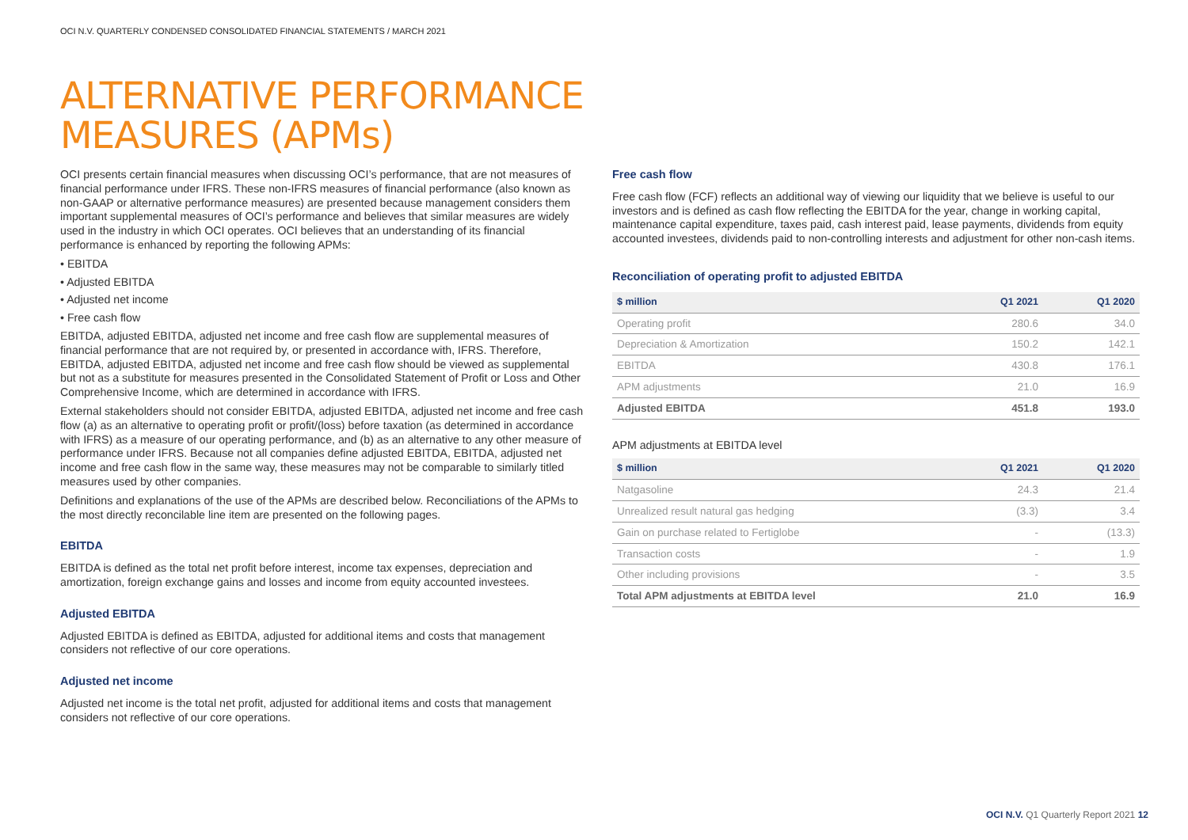OCI N.V. QUARTERLY CONDENSED CONSOLIDATED FINANCIAL STATEMENTS / MARCH 2021
ALTERNATIVE PERFORMANCE
MEASURES (APMs)
OCI presents certain financial measures when discussing OCI’s performance, that are not measures of financial performance under IFRS. These non-IFRS measures of financial performance (also known as non-GAAP or alternative performance measures) are presented because management considers them important supplemental measures of OCI’s performance and believes that similar measures are widely used in the industry in which OCI operates. OCI believes that an understanding of its financial performance is enhanced by reporting the following APMs:
• EBITDA
• Adjusted EBITDA
• Adjusted net income
• Free cash flow
EBITDA, adjusted EBITDA, adjusted net income and free cash flow are supplemental measures of financial performance that are not required by, or presented in accordance with, IFRS. Therefore, EBITDA, adjusted EBITDA, adjusted net income and free cash flow should be viewed as supplemental but not as a substitute for measures presented in the Consolidated Statement of Profit or Loss and Other Comprehensive Income, which are determined in accordance with IFRS.
External stakeholders should not consider EBITDA, adjusted EBITDA, adjusted net income and free cash flow (a) as an alternative to operating profit or profit/(loss) before taxation (as determined in accordance with IFRS) as a measure of our operating performance, and (b) as an alternative to any other measure of performance under IFRS. Because not all companies define adjusted EBITDA, EBITDA, adjusted net income and free cash flow in the same way, these measures may not be comparable to similarly titled measures used by other companies.
Definitions and explanations of the use of the APMs are described below. Reconciliations of the APMs to the most directly reconcilable line item are presented on the following pages.
EBITDA
EBITDA is defined as the total net profit before interest, income tax expenses, depreciation and amortization, foreign exchange gains and losses and income from equity accounted investees.
Adjusted EBITDA
Adjusted EBITDA is defined as EBITDA, adjusted for additional items and costs that management considers not reflective of our core operations.
Adjusted net income
Adjusted net income is the total net profit, adjusted for additional items and costs that management considers not reflective of our core operations.
Free cash flow
Free cash flow (FCF) reflects an additional way of viewing our liquidity that we believe is useful to our investors and is defined as cash flow reflecting the EBITDA for the year, change in working capital, maintenance capital expenditure, taxes paid, cash interest paid, lease payments, dividends from equity accounted investees, dividends paid to non-controlling interests and adjustment for other non-cash items.
Reconciliation of operating profit to adjusted EBITDA
| $ million | Q1 2021 | Q1 2020 |
| --- | --- | --- |
| Operating profit | 280.6 | 34.0 |
| Depreciation & Amortization | 150.2 | 142.1 |
| EBITDA | 430.8 | 176.1 |
| APM adjustments | 21.0 | 16.9 |
| Adjusted EBITDA | 451.8 | 193.0 |
APM adjustments at EBITDA level
| $ million | Q1 2021 | Q1 2020 |
| --- | --- | --- |
| Natgasoline | 24.3 | 21.4 |
| Unrealized result natural gas hedging | (3.3) | 3.4 |
| Gain on purchase related to Fertiglobe | - | (13.3) |
| Transaction costs | - | 1.9 |
| Other including provisions | - | 3.5 |
| Total APM adjustments at EBITDA level | 21.0 | 16.9 |
OCI N.V. Q1 Quarterly Report 2021 12